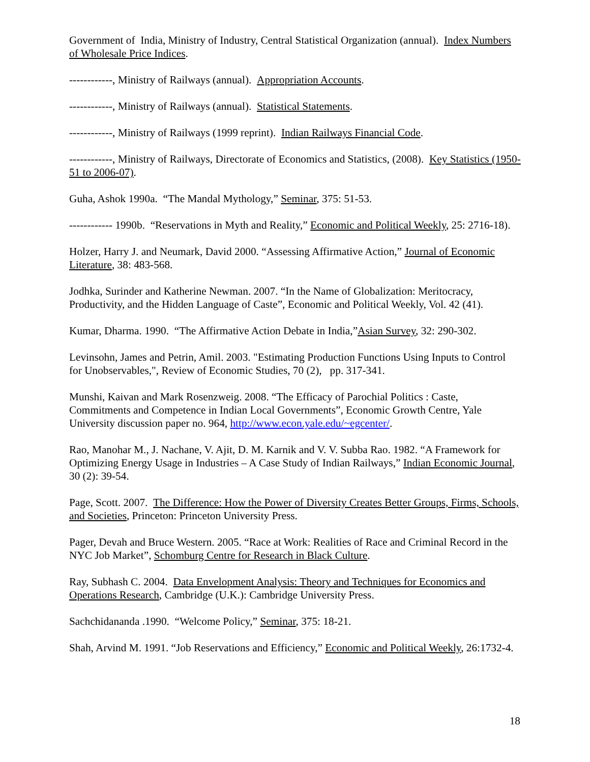Government of India, Ministry of Industry, Central Statistical Organization (annual). Index Numbers of Wholesale Price Indices.
------------, Ministry of Railways (annual). Appropriation Accounts.
------------, Ministry of Railways (annual). Statistical Statements.
------------, Ministry of Railways (1999 reprint). Indian Railways Financial Code.
------------, Ministry of Railways, Directorate of Economics and Statistics, (2008). Key Statistics (1950-51 to 2006-07).
Guha, Ashok 1990a. “The Mandal Mythology,” Seminar, 375: 51-53.
------------ 1990b. “Reservations in Myth and Reality,” Economic and Political Weekly, 25: 2716-18).
Holzer, Harry J. and Neumark, David 2000. “Assessing Affirmative Action,” Journal of Economic Literature, 38: 483-568.
Jodhka, Surinder and Katherine Newman. 2007. “In the Name of Globalization: Meritocracy, Productivity, and the Hidden Language of Caste”, Economic and Political Weekly, Vol. 42 (41).
Kumar, Dharma. 1990. “The Affirmative Action Debate in India,”Asian Survey, 32: 290-302.
Levinsohn, James and Petrin, Amil. 2003. "Estimating Production Functions Using Inputs to Control for Unobservables,", Review of Economic Studies, 70 (2), pp. 317-341.
Munshi, Kaivan and Mark Rosenzweig. 2008. “The Efficacy of Parochial Politics : Caste, Commitments and Competence in Indian Local Governments”, Economic Growth Centre, Yale University discussion paper no. 964, http://www.econ.yale.edu/~egcenter/.
Rao, Manohar M., J. Nachane, V. Ajit, D. M. Karnik and V. V. Subba Rao. 1982. “A Framework for Optimizing Energy Usage in Industries – A Case Study of Indian Railways,” Indian Economic Journal, 30 (2): 39-54.
Page, Scott. 2007. The Difference: How the Power of Diversity Creates Better Groups, Firms, Schools, and Societies, Princeton: Princeton University Press.
Pager, Devah and Bruce Western. 2005. “Race at Work: Realities of Race and Criminal Record in the NYC Job Market”, Schomburg Centre for Research in Black Culture.
Ray, Subhash C. 2004. Data Envelopment Analysis: Theory and Techniques for Economics and Operations Research, Cambridge (U.K.): Cambridge University Press.
Sachchidananda .1990. “Welcome Policy,” Seminar, 375: 18-21.
Shah, Arvind M. 1991. “Job Reservations and Efficiency,” Economic and Political Weekly, 26:1732-4.
18